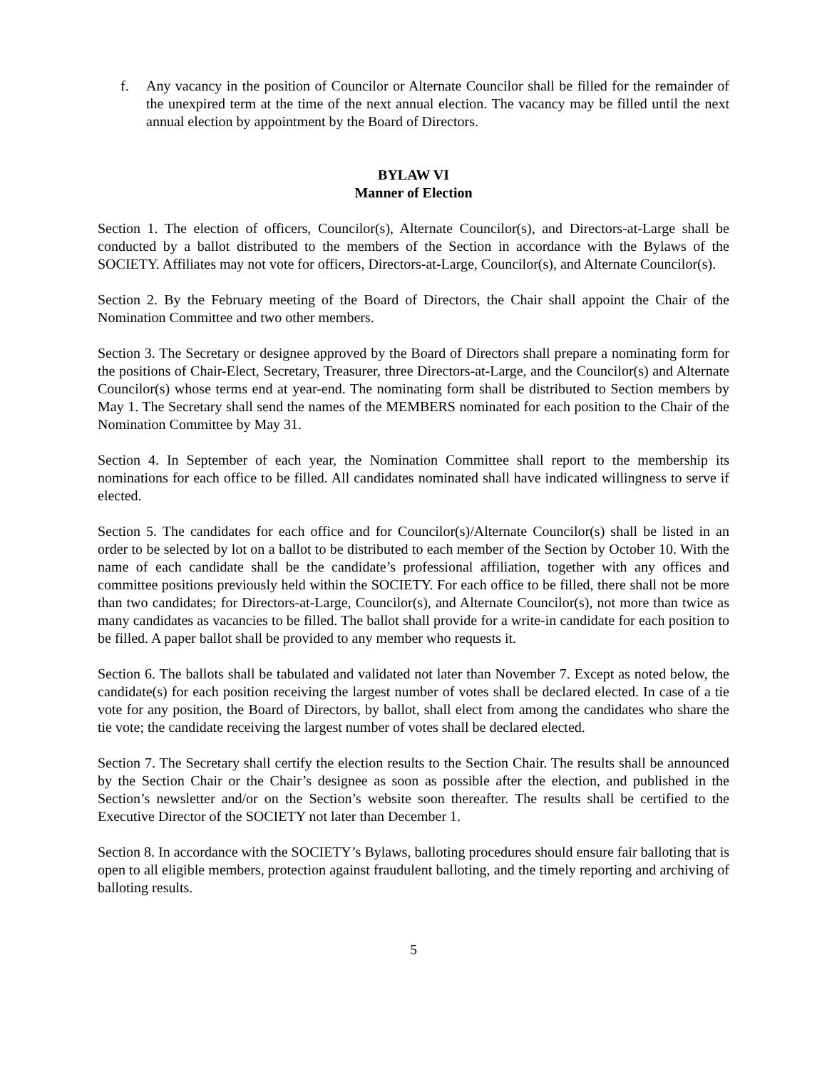f. Any vacancy in the position of Councilor or Alternate Councilor shall be filled for the remainder of the unexpired term at the time of the next annual election. The vacancy may be filled until the next annual election by appointment by the Board of Directors.
BYLAW VI
Manner of Election
Section 1. The election of officers, Councilor(s), Alternate Councilor(s), and Directors-at-Large shall be conducted by a ballot distributed to the members of the Section in accordance with the Bylaws of the SOCIETY. Affiliates may not vote for officers, Directors-at-Large, Councilor(s), and Alternate Councilor(s).
Section 2. By the February meeting of the Board of Directors, the Chair shall appoint the Chair of the Nomination Committee and two other members.
Section 3. The Secretary or designee approved by the Board of Directors shall prepare a nominating form for the positions of Chair-Elect, Secretary, Treasurer, three Directors-at-Large, and the Councilor(s) and Alternate Councilor(s) whose terms end at year-end. The nominating form shall be distributed to Section members by May 1. The Secretary shall send the names of the MEMBERS nominated for each position to the Chair of the Nomination Committee by May 31.
Section 4. In September of each year, the Nomination Committee shall report to the membership its nominations for each office to be filled. All candidates nominated shall have indicated willingness to serve if elected.
Section 5. The candidates for each office and for Councilor(s)/Alternate Councilor(s) shall be listed in an order to be selected by lot on a ballot to be distributed to each member of the Section by October 10. With the name of each candidate shall be the candidate’s professional affiliation, together with any offices and committee positions previously held within the SOCIETY. For each office to be filled, there shall not be more than two candidates; for Directors-at-Large, Councilor(s), and Alternate Councilor(s), not more than twice as many candidates as vacancies to be filled. The ballot shall provide for a write-in candidate for each position to be filled. A paper ballot shall be provided to any member who requests it.
Section 6. The ballots shall be tabulated and validated not later than November 7. Except as noted below, the candidate(s) for each position receiving the largest number of votes shall be declared elected. In case of a tie vote for any position, the Board of Directors, by ballot, shall elect from among the candidates who share the tie vote; the candidate receiving the largest number of votes shall be declared elected.
Section 7. The Secretary shall certify the election results to the Section Chair. The results shall be announced by the Section Chair or the Chair’s designee as soon as possible after the election, and published in the Section’s newsletter and/or on the Section’s website soon thereafter. The results shall be certified to the Executive Director of the SOCIETY not later than December 1.
Section 8. In accordance with the SOCIETY’s Bylaws, balloting procedures should ensure fair balloting that is open to all eligible members, protection against fraudulent balloting, and the timely reporting and archiving of balloting results.
5